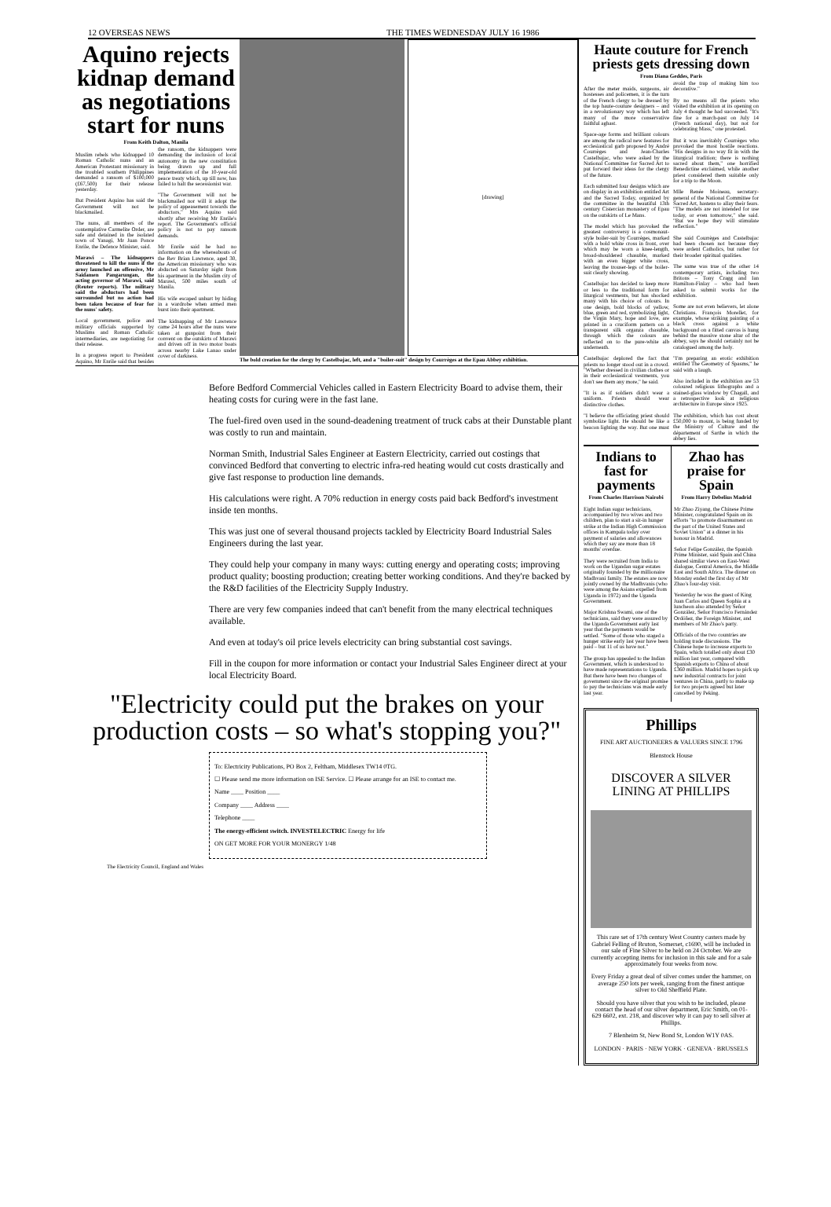12 OVERSEAS NEWS THE TIMES WEDNESDAY JULY 16 1986
Aquino rejects kidnap demand as negotiations start for nuns
From Keith Dalton, Manila
Muslim rebels who kidnapped 10 Roman Catholic nuns and an American Protestant missionary in the troubled southern Philippines demanded a ransom of $100,000 (£67,500) for their release yesterday.
But President Aquino has said the Government will not be blackmailed.
The nuns, all members of the contemplative Carmelite Order, are safe and detained in the isolated town of Yanagi, Mr Juan Ponce Enrile, the Defence Minister, said.
Marawi – The kidnappers threatened to kill the nuns if the army launched an offensive, Mr Saidamen Pangarungan, the acting governor of Marawi, said (Reuter reports). The military said the abductors had been surrounded but no action had been taken because of fear for the nuns' safety.
Local government, police and military officials supported by Muslims and Roman Catholic intermediaries, are negotiating for their release.
In a progress report to President Aquino, Mr Enrile said that besides the ransom, the kidnappers were demanding the inclusion of local autonomy in the new constitution being drawn up and full implementation of the 10-year-old peace treaty which, up till now, has failed to halt the secessionist war.
"The Government will not be blackmailed nor will it adopt the policy of appeasement towards the abductors," Mrs Aquino said shortly after receiving Mr Enrile's report. The Government's official policy is not to pay ransom demands.
Mr Enrile said he had no information on the whereabouts of the Rev Brian Lawrence, aged 30, the American missionary who was abducted on Saturday night from his apartment in the Muslim city of Marawi, 500 miles south of Manila.
His wife escaped unhurt by hiding in a wardrobe when armed men burst into their apartment.
The kidnapping of Mr Lawrence came 24 hours after the nuns were taken at gunpoint from their convent on the outskirts of Marawi and driven off in two motor boats across nearby Lake Lanao under cover of darkness.
[drawing]
The bold creation for the clergy by Castelbajac, left, and a "boiler-suit" design by Courrèges at the Epau Abbey exhibition.
Before Bedford Commercial Vehicles called in Eastern Electricity Board to advise them, their heating costs for curing were in the fast lane.
The fuel-fired oven used in the sound-deadening treatment of truck cabs at their Dunstable plant was costly to run and maintain.
Norman Smith, Industrial Sales Engineer at Eastern Electricity, carried out costings that convinced Bedford that converting to electric infra-red heating would cut costs drastically and give fast response to production line demands.
His calculations were right. A 70% reduction in energy costs paid back Bedford's investment inside ten months.
This was just one of several thousand projects tackled by Electricity Board Industrial Sales Engineers during the last year.
They could help your company in many ways: cutting energy and operating costs; improving product quality; boosting production; creating better working conditions. And they're backed by the R&D facilities of the Electricity Supply Industry.
There are very few companies indeed that can't benefit from the many electrical techniques available.
And even at today's oil price levels electricity can bring substantial cost savings.
Fill in the coupon for more information or contact your Industrial Sales Engineer direct at your local Electricity Board.
"Electricity could put the brakes on your production costs – so what's stopping you?"
To: Electricity Publications, PO Box 2, Feltham, Middlesex TW14 0TG.
☐ Please send me more information on ISE Service. ☐ Please arrange for an ISE to contact me.
Name ____ Position ____
Company ____ Address ____
Telephone ____
The energy-efficient switch. INVESTELECTRIC Energy for life
ON GET MORE FOR YOUR MONERGY 1/48
The Electricity Council, England and Wales
Haute couture for French priests gets dressing down
From Diana Geddes, Paris
After the meter maids, surgeons, air hostesses and policemen, it is the turn of the French clergy to be dressed by the top haute-couture designers – and in a revolutionary way which has left many of the more conservative faithful aghast.
Space-age forms and brilliant colours are among the radical new features for ecclesiastical garb proposed by André Courrèges and Jean-Charles Castelbajac, who were asked by the National Committee for Sacred Art to put forward their ideas for the clergy of the future.
Each submitted four designs which are on display in an exhibition entitled Art and the Sacred Today, organized by the committee in the beautiful 13th century Cistercian monastery of Epau on the outskirts of Le Mans.
The model which has provoked the greatest controversy is a cosmonaut-style boiler-suit by Courrèges, marked with a bold white cross in front, over which may be worn a knee-length, broad-shouldered chasuble, marked with an even bigger white cross, leaving the trouser-legs of the boiler-suit clearly showing.
Castelbajac has decided to keep more or less to the traditional form for liturgical vestments, but has shocked many with his choice of colours. In one design, bold blocks of yellow, blue, green and red, symbolizing light, the Virgin Mary, hope and love, are printed in a cruciform pattern on a transparent silk organza chasuble, through which the colours are reflected on to the pure-white alb underneath.
Castelbajac deplored the fact that priests no longer stood out in a crowd. "Whether dressed in civilian clothes or in their ecclesiastical vestments, you don't see them any more," he said.
"It is as if soldiers didn't wear a uniform. Priests should wear distinctive clothes.
"I believe the officiating priest should symbolize light. He should be like a beacon lighting the way. But one must avoid the trap of making him too decorative."
By no means all the priests who visited the exhibition at its opening on July 4 thought he had succeeded. "It's fine for a march-past on July 14 (French national day), but not for celebrating Mass," one protested.
But it was inevitably Courrèges who provoked the most hostile reactions. "His designs in no way fit in with the liturgical tradition; there is nothing sacred about them," one horrified Benedictine exclaimed, while another priest considered them suitable only for a trip to the Moon.
Mlle Renée Moineau, secretary-general of the National Committee for Sacred Art, hastens to allay their fears. "The models are not intended for use today, or even tomorrow," she said. "But we hope they will stimulate reflection."
She said Courrèges and Castelbajac had been chosen not because they were ardent Catholics, but rather for their broader spiritual qualities.
The same was true of the other 14 contemporary artists, including two Britons – Tony Cragg and Ian Hamilton-Finlay – who had been asked to submit works for the exhibition.
Some are not even believers, let alone Christians. François Morellet, for example, whose striking painting of a black cross against a white background on a fitted canvas is hung behind the massive stone altar of the abbey, says he should certainly not be catalogued among the holy.
"I'm preparing an erotic exhibition entitled The Geometry of Spasms," he said with a laugh.
Also included in the exhibition are 53 coloured religious lithographs and a stained-glass window by Chagall, and a retrospective look at religious architecture in Europe since 1925.
The exhibition, which has cost about £50,000 to mount, is being funded by the Ministry of Culture and the département of Sarthe in which the abbey lies.
Indians to fast for payments
From Charles Harrison Nairobi
Eight Indian sugar technicians, accompanied by two wives and two children, plan to start a sit-in hunger strike at the Indian High Commission offices in Kampala today over payment of salaries and allowances which they say are more than 18 months' overdue.
They were recruited from India to work on the Ugandan sugar estates originally founded by the millionaire Madhvani family. The estates are now jointly owned by the Madhvanis (who were among the Asians expelled from Uganda in 1972) and the Uganda Government.
Major Krishna Swami, one of the technicians, said they were assured by the Uganda Government early last year that the payments would be settled. "Some of those who staged a hunger strike early last year have been paid – but 11 of us have not."
The group has appealed to the Indian Government, which is understood to have made representations to Uganda. But there have been two changes of government since the original promise to pay the technicians was made early last year.
Zhao has praise for Spain
From Harry Debelius Madrid
Mr Zhao Ziyang, the Chinese Prime Minister, congratulated Spain on its efforts "to promote disarmament on the part of the United States and Soviet Union" at a dinner in his honour in Madrid.
Señor Felipe González, the Spanish Prime Minister, said Spain and China shared similar views on East-West dialogue, Central America, the Middle East and South Africa. The dinner on Monday ended the first day of Mr Zhao's four-day visit.
Yesterday he was the guest of King Juan Carlos and Queen Sophia at a luncheon also attended by Señor González, Señor Francisco Fernández Ordóñez, the Foreign Minister, and members of Mr Zhao's party.
Officials of the two countries are holding trade discussions. The Chinese hope to increase exports to Spain, which totalled only about £30 million last year, compared with Spanish exports to China of about £360 million. Madrid hopes to pick up new industrial contracts for joint ventures in China, partly to make up for two projects agreed but later cancelled by Peking.
Phillips
FINE ART AUCTIONEERS & VALUERS SINCE 1796
Blenstock House
DISCOVER A SILVER LINING AT PHILLIPS
This rare set of 17th century West Country casters made by Gabriel Felling of Bruton, Somerset, c1690, will be included in our sale of Fine Silver to be held on 24 October. We are currently accepting items for inclusion in this sale and for a sale approximately four weeks from now.
Every Friday a great deal of silver comes under the hammer, on average 250 lots per week, ranging from the finest antique silver to Old Sheffield Plate.
Should you have silver that you wish to be included, please contact the head of our silver department, Eric Smith, on 01-629 6602, ext. 218, and discover why it can pay to sell silver at Phillips.
7 Blenheim St, New Bond St, London W1Y 0AS.
LONDON · PARIS · NEW YORK · GENEVA · BRUSSELS